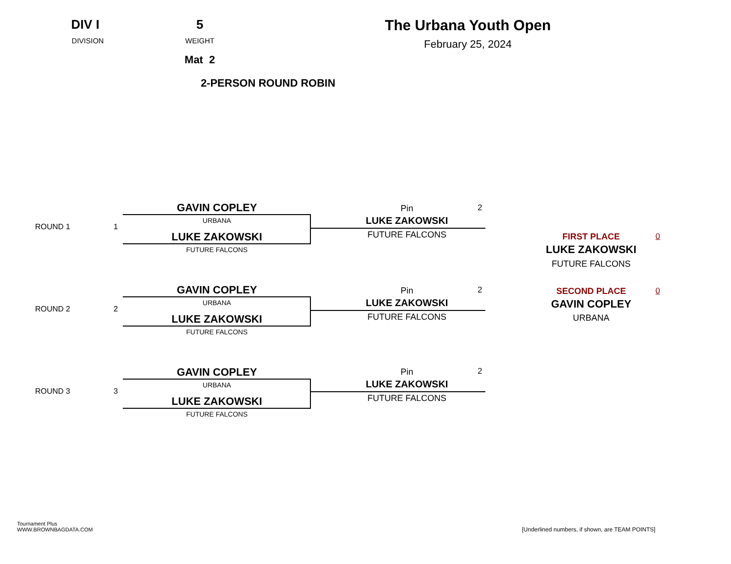DIV I
DIVISION
5
WEIGHT
The Urbana Youth Open
February 25, 2024
Mat 2
2-PERSON ROUND ROBIN
ROUND 1 1
GAVIN COPLEY
URBANA
LUKE ZAKOWSKI
FUTURE FALCONS
Pin 2
LUKE ZAKOWSKI
FUTURE FALCONS
ROUND 2 2
GAVIN COPLEY
URBANA
LUKE ZAKOWSKI
FUTURE FALCONS
Pin 2
LUKE ZAKOWSKI
FUTURE FALCONS
ROUND 3 3
GAVIN COPLEY
URBANA
LUKE ZAKOWSKI
FUTURE FALCONS
Pin 2
LUKE ZAKOWSKI
FUTURE FALCONS
FIRST PLACE 0
LUKE ZAKOWSKI
FUTURE FALCONS
SECOND PLACE 0
GAVIN COPLEY
URBANA
Tournament Plus
WWW.BROWNBAGDATA.COM
[Underlined numbers, if shown, are TEAM POINTS]